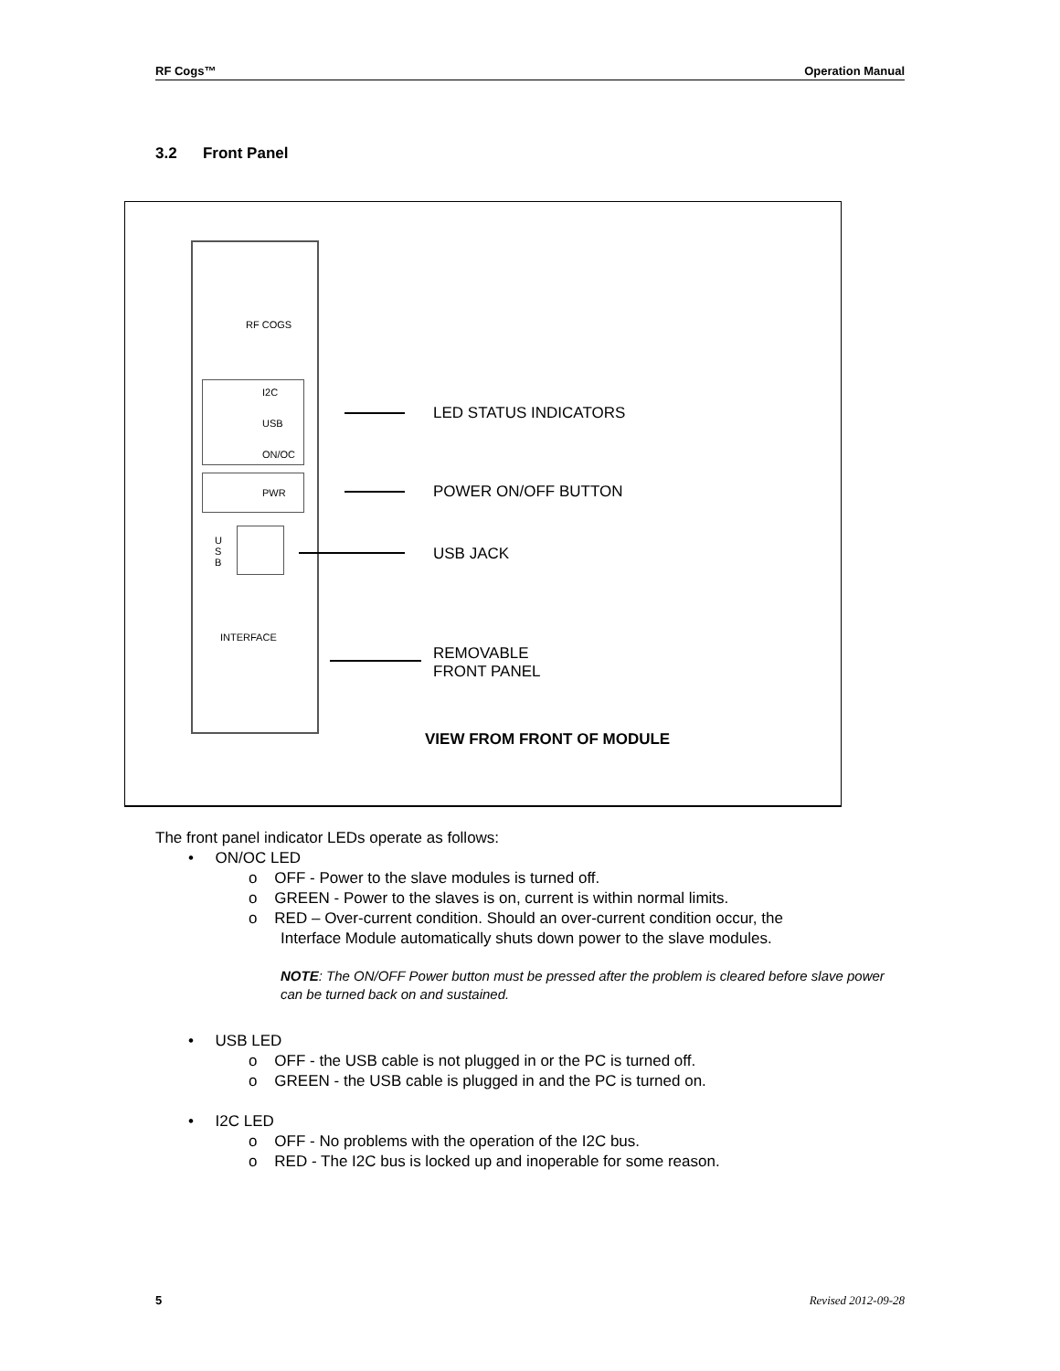RF Cogs™ Operation Manual
3.2 Front Panel
RF COGS
I2C
USB
ON/OC
PWR
U S B
INTERFACE
LED STATUS INDICATORS
POWER ON/OFF BUTTON
USB JACK
REMOVABLE
FRONT PANEL
VIEW FROM FRONT OF MODULE
The front panel indicator LEDs operate as follows:
• ON/OC LED
o OFF - Power to the slave modules is turned off.
o GREEN - Power to the slaves is on, current is within normal limits.
o RED – Over-current condition. Should an over-current condition occur, the
Interface Module automatically shuts down power to the slave modules.
NOTE: The ON/OFF Power button must be pressed after the problem is cleared before slave power can be turned back on and sustained.
• USB LED
o OFF - the USB cable is not plugged in or the PC is turned off.
o GREEN - the USB cable is plugged in and the PC is turned on.
• I2C LED
o OFF - No problems with the operation of the I2C bus.
o RED - The I2C bus is locked up and inoperable for some reason.
5 Revised 2012-09-28